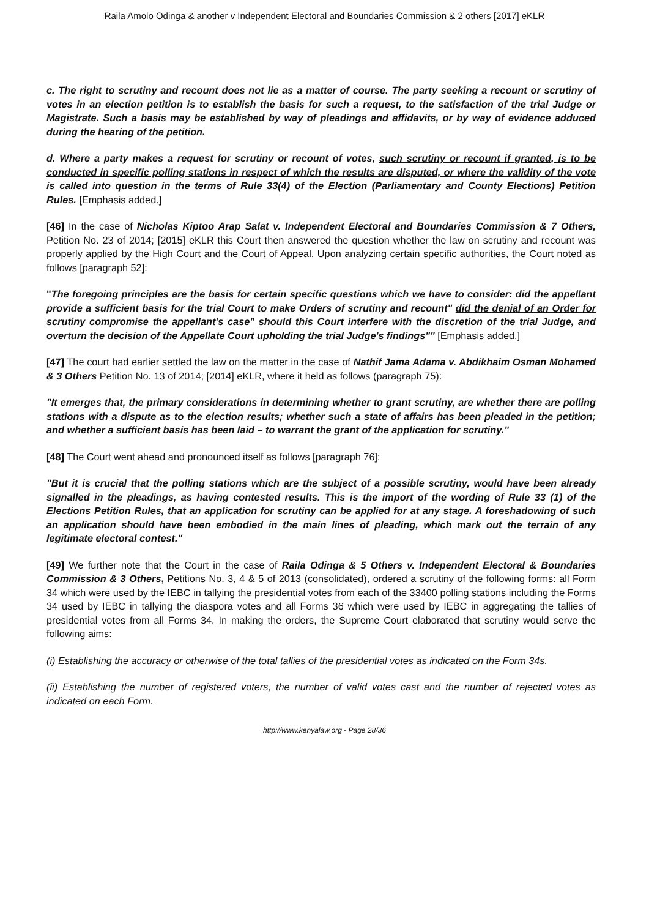Raila Amolo Odinga & another v Independent Electoral and Boundaries Commission & 2 others [2017] eKLR
c. The right to scrutiny and recount does not lie as a matter of course. The party seeking a recount or scrutiny of votes in an election petition is to establish the basis for such a request, to the satisfaction of the trial Judge or Magistrate. Such a basis may be established by way of pleadings and affidavits, or by way of evidence adduced during the hearing of the petition.
d. Where a party makes a request for scrutiny or recount of votes, such scrutiny or recount if granted, is to be conducted in specific polling stations in respect of which the results are disputed, or where the validity of the vote is called into question in the terms of Rule 33(4) of the Election (Parliamentary and County Elections) Petition Rules. [Emphasis added.]
[46] In the case of Nicholas Kiptoo Arap Salat v. Independent Electoral and Boundaries Commission & 7 Others, Petition No. 23 of 2014; [2015] eKLR this Court then answered the question whether the law on scrutiny and recount was properly applied by the High Court and the Court of Appeal. Upon analyzing certain specific authorities, the Court noted as follows [paragraph 52]:
"The foregoing principles are the basis for certain specific questions which we have to consider: did the appellant provide a sufficient basis for the trial Court to make Orders of scrutiny and recount" did the denial of an Order for scrutiny compromise the appellant's case" should this Court interfere with the discretion of the trial Judge, and overturn the decision of the Appellate Court upholding the trial Judge's findings"" [Emphasis added.]
[47] The court had earlier settled the law on the matter in the case of Nathif Jama Adama v. Abdikhaim Osman Mohamed & 3 Others Petition No. 13 of 2014; [2014] eKLR, where it held as follows (paragraph 75):
"It emerges that, the primary considerations in determining whether to grant scrutiny, are whether there are polling stations with a dispute as to the election results; whether such a state of affairs has been pleaded in the petition; and whether a sufficient basis has been laid – to warrant the grant of the application for scrutiny."
[48] The Court went ahead and pronounced itself as follows [paragraph 76]:
"But it is crucial that the polling stations which are the subject of a possible scrutiny, would have been already signalled in the pleadings, as having contested results. This is the import of the wording of Rule 33 (1) of the Elections Petition Rules, that an application for scrutiny can be applied for at any stage. A foreshadowing of such an application should have been embodied in the main lines of pleading, which mark out the terrain of any legitimate electoral contest."
[49] We further note that the Court in the case of Raila Odinga & 5 Others v. Independent Electoral & Boundaries Commission & 3 Others, Petitions No. 3, 4 & 5 of 2013 (consolidated), ordered a scrutiny of the following forms: all Form 34 which were used by the IEBC in tallying the presidential votes from each of the 33400 polling stations including the Forms 34 used by IEBC in tallying the diaspora votes and all Forms 36 which were used by IEBC in aggregating the tallies of presidential votes from all Forms 34. In making the orders, the Supreme Court elaborated that scrutiny would serve the following aims:
(i) Establishing the accuracy or otherwise of the total tallies of the presidential votes as indicated on the Form 34s.
(ii) Establishing the number of registered voters, the number of valid votes cast and the number of rejected votes as indicated on each Form.
http://www.kenyalaw.org - Page 28/36